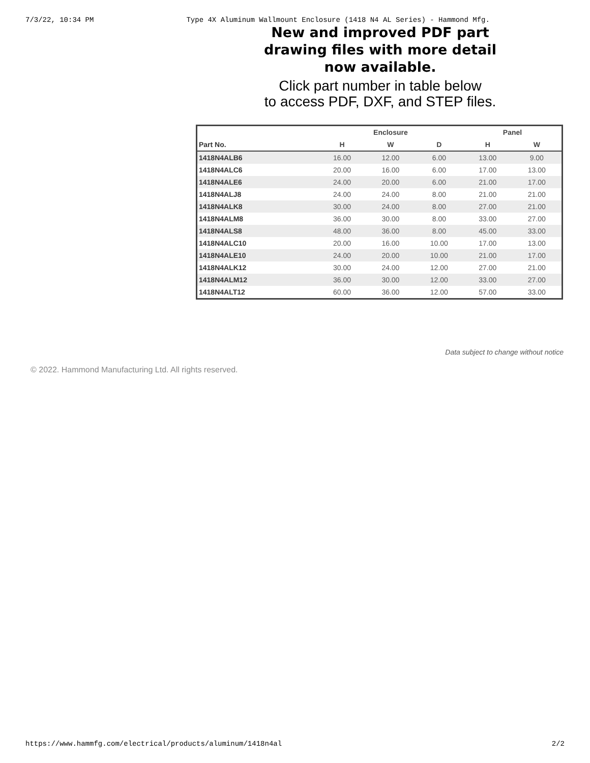7/3/22, 10:34 PM Type 4X Aluminum Wallmount Enclosure (1418 N4 AL Series) - Hammond Mfg.
New and improved PDF part
drawing files with more detail
now available.
Click part number in table below
to access PDF, DXF, and STEP files.
| | Enclosure | | | Panel | |
| --- | --- | --- | --- | --- | --- |
| Part No. | H | W | D | H | W |
| 1418N4ALB6 | 16.00 | 12.00 | 6.00 | 13.00 | 9.00 |
| 1418N4ALC6 | 20.00 | 16.00 | 6.00 | 17.00 | 13.00 |
| 1418N4ALE6 | 24.00 | 20.00 | 6.00 | 21.00 | 17.00 |
| 1418N4ALJ8 | 24.00 | 24.00 | 8.00 | 21.00 | 21.00 |
| 1418N4ALK8 | 30.00 | 24.00 | 8.00 | 27.00 | 21.00 |
| 1418N4ALM8 | 36.00 | 30.00 | 8.00 | 33.00 | 27.00 |
| 1418N4ALS8 | 48.00 | 36.00 | 8.00 | 45.00 | 33.00 |
| 1418N4ALC10 | 20.00 | 16.00 | 10.00 | 17.00 | 13.00 |
| 1418N4ALE10 | 24.00 | 20.00 | 10.00 | 21.00 | 17.00 |
| 1418N4ALK12 | 30.00 | 24.00 | 12.00 | 27.00 | 21.00 |
| 1418N4ALM12 | 36.00 | 30.00 | 12.00 | 33.00 | 27.00 |
| 1418N4ALT12 | 60.00 | 36.00 | 12.00 | 57.00 | 33.00 |
Data subject to change without notice
© 2022. Hammond Manufacturing Ltd. All rights reserved.
https://www.hammfg.com/electrical/products/aluminum/1418n4al 2/2